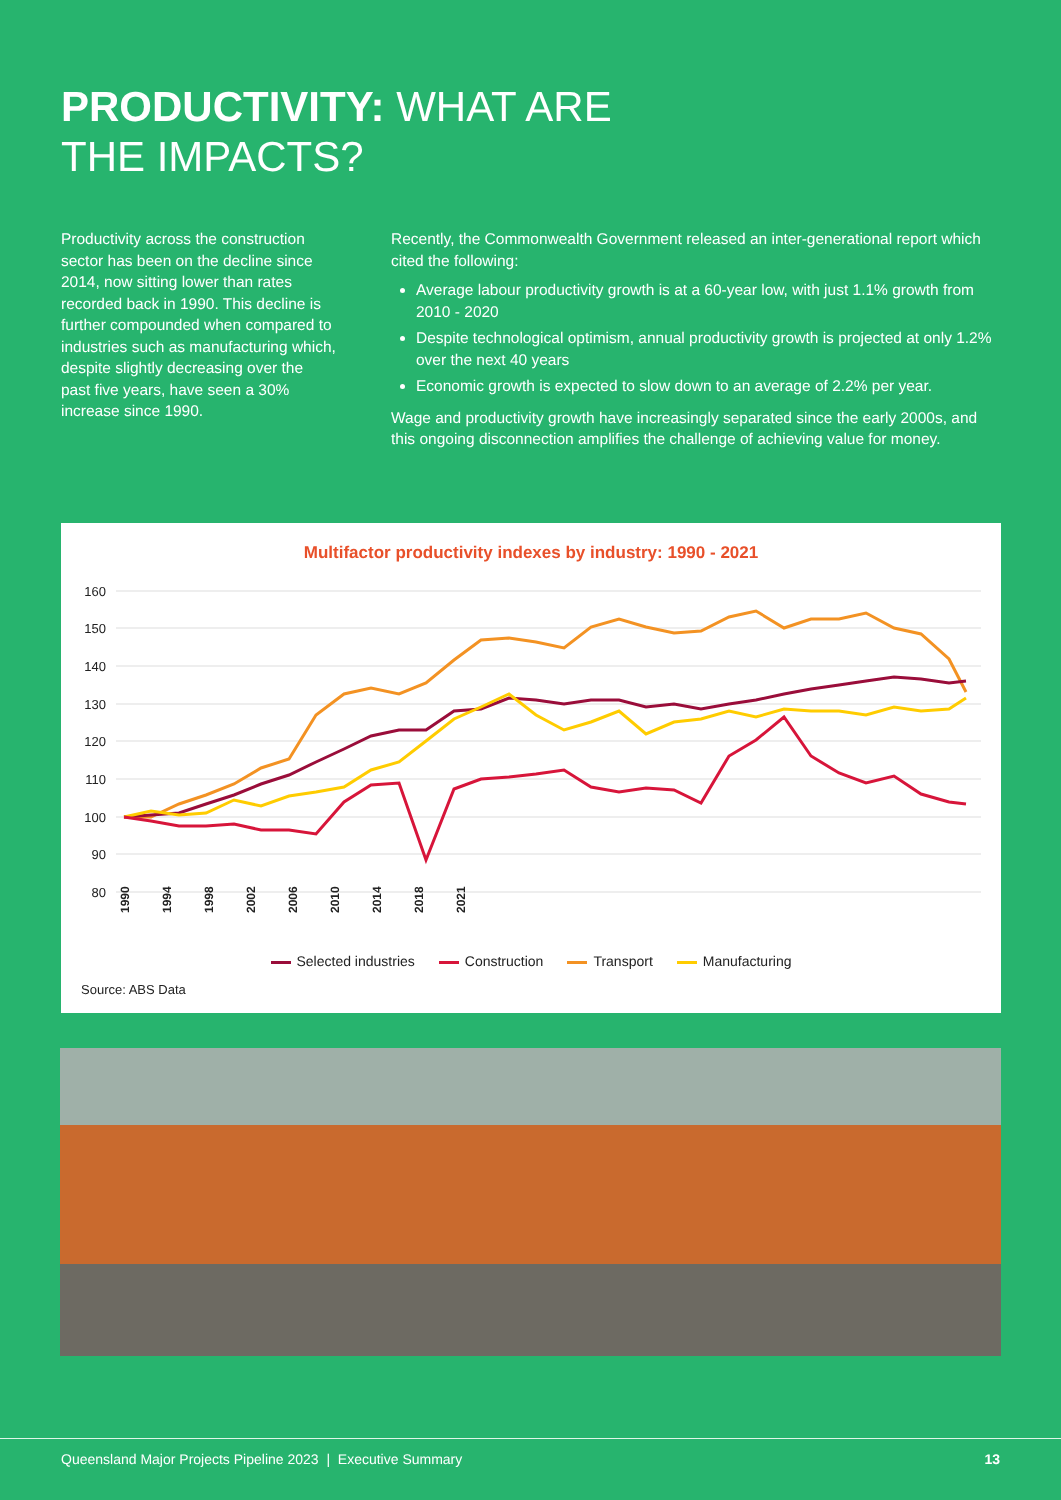PRODUCTIVITY: WHAT ARE
THE IMPACTS?
Productivity across the construction sector has been on the decline since 2014, now sitting lower than rates recorded back in 1990. This decline is further compounded when compared to industries such as manufacturing which, despite slightly decreasing over the past five years, have seen a 30% increase since 1990.
Recently, the Commonwealth Government released an inter-generational report which cited the following:
Average labour productivity growth is at a 60-year low, with just 1.1% growth from 2010 - 2020
Despite technological optimism, annual productivity growth is projected at only 1.2% over the next 40 years
Economic growth is expected to slow down to an average of 2.2% per year.
Wage and productivity growth have increasingly separated since the early 2000s, and this ongoing disconnection amplifies the challenge of achieving value for money.
Multifactor productivity indexes by industry: 1990 - 2021
160
150
140
130
120
110
100
90
80
1990
1994
1998
2002
2006
2010
2014
2018
2021
Selected industries Construction Transport Manufacturing
Source: ABS Data
Queensland Major Projects Pipeline 2023 | Executive Summary 13